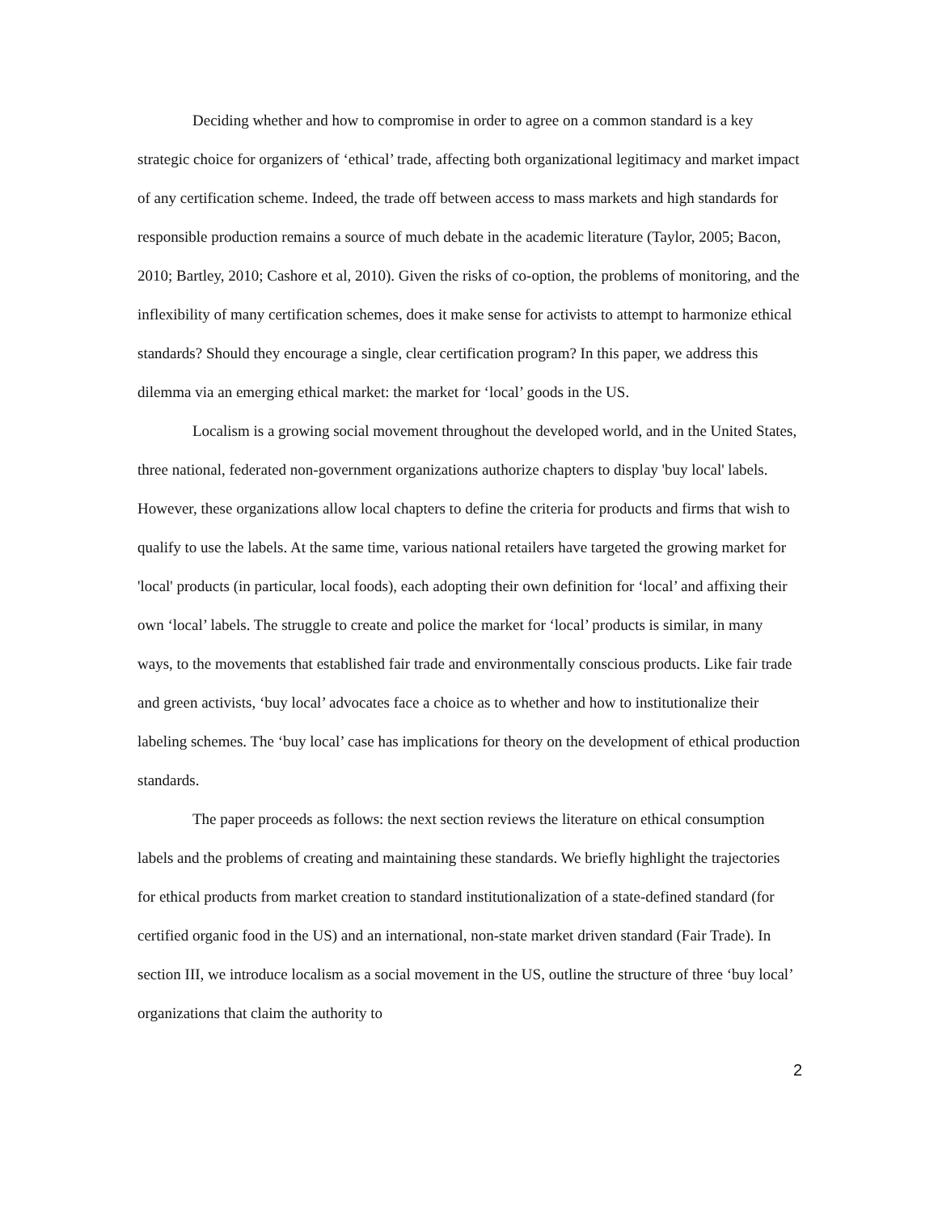Deciding whether and how to compromise in order to agree on a common standard is a key strategic choice for organizers of ‘ethical’ trade, affecting both organizational legitimacy and market impact of any certification scheme. Indeed, the trade off between access to mass markets and high standards for responsible production remains a source of much debate in the academic literature (Taylor, 2005; Bacon, 2010; Bartley, 2010; Cashore et al, 2010). Given the risks of co-option, the problems of monitoring, and the inflexibility of many certification schemes, does it make sense for activists to attempt to harmonize ethical standards? Should they encourage a single, clear certification program? In this paper, we address this dilemma via an emerging ethical market: the market for ‘local’ goods in the US.
Localism is a growing social movement throughout the developed world, and in the United States, three national, federated non-government organizations authorize chapters to display 'buy local' labels. However, these organizations allow local chapters to define the criteria for products and firms that wish to qualify to use the labels. At the same time, various national retailers have targeted the growing market for 'local' products (in particular, local foods), each adopting their own definition for ‘local’ and affixing their own ‘local’ labels. The struggle to create and police the market for ‘local’ products is similar, in many ways, to the movements that established fair trade and environmentally conscious products. Like fair trade and green activists, ‘buy local’ advocates face a choice as to whether and how to institutionalize their labeling schemes. The ‘buy local’ case has implications for theory on the development of ethical production standards.
The paper proceeds as follows: the next section reviews the literature on ethical consumption labels and the problems of creating and maintaining these standards. We briefly highlight the trajectories for ethical products from market creation to standard institutionalization of a state-defined standard (for certified organic food in the US) and an international, non-state market driven standard (Fair Trade). In section III, we introduce localism as a social movement in the US, outline the structure of three ‘buy local’ organizations that claim the authority to
2